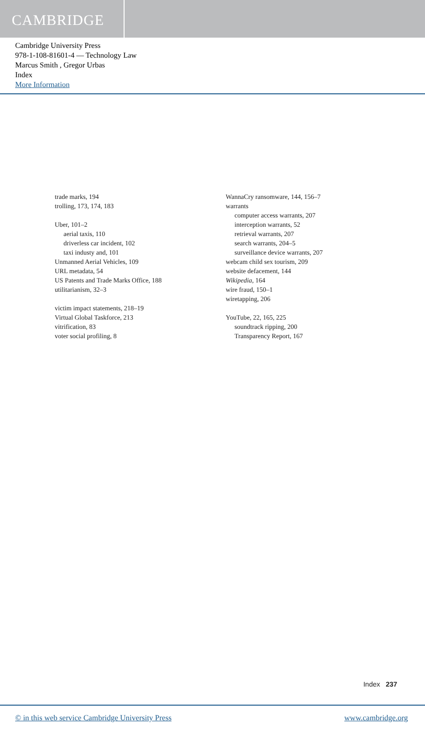CAMBRIDGE
Cambridge University Press
978-1-108-81601-4 — Technology Law
Marcus Smith , Gregor Urbas
Index
More Information
trade marks, 194
trolling, 173, 174, 183
Uber, 101–2
aerial taxis, 110
driverless car incident, 102
taxi industy and, 101
Unmanned Aerial Vehicles, 109
URL metadata, 54
US Patents and Trade Marks Office, 188
utilitarianism, 32–3
victim impact statements, 218–19
Virtual Global Taskforce, 213
vitrification, 83
voter social profiling, 8
WannaCry ransomware, 144, 156–7
warrants
computer access warrants, 207
interception warrants, 52
retrieval warrants, 207
search warrants, 204–5
surveillance device warrants, 207
webcam child sex tourism, 209
website defacement, 144
Wikipedia, 164
wire fraud, 150–1
wiretapping, 206
YouTube, 22, 165, 225
soundtrack ripping, 200
Transparency Report, 167
Index 237
© in this web service Cambridge University Press www.cambridge.org